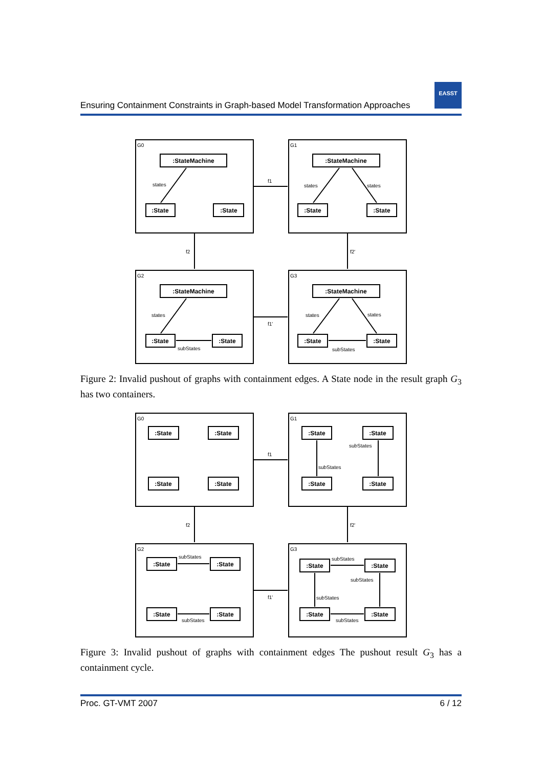EASST
Ensuring Containment Constraints in Graph-based Model Transformation Approaches
G0
G1
G2
G3
f1
f1'
f2
f2'
states
states
states
states
states
states
subStates
subStates
:StateMachine
:State
:State
:StateMachine
:State
:State
:StateMachine
:State
:State
:StateMachine
:State
:State
Figure 2: Invalid pushout of graphs with containment edges. A State node in the result graph G<sub>3</sub> has two containers.
G0
G1
G2
G3
f1
f1'
f2
f2'
subStates
subStates
subStates
subStates
subStates
subStates
subStates
subStates
:State
:State
:State
:State
:State
:State
:State
:State
:State
:State
:State
:State
:State
:State
:State
:State
Figure 3: Invalid pushout of graphs with containment edges The pushout result G<sub>3</sub> has a containment cycle.
Proc. GT-VMT 2007 6 / 12